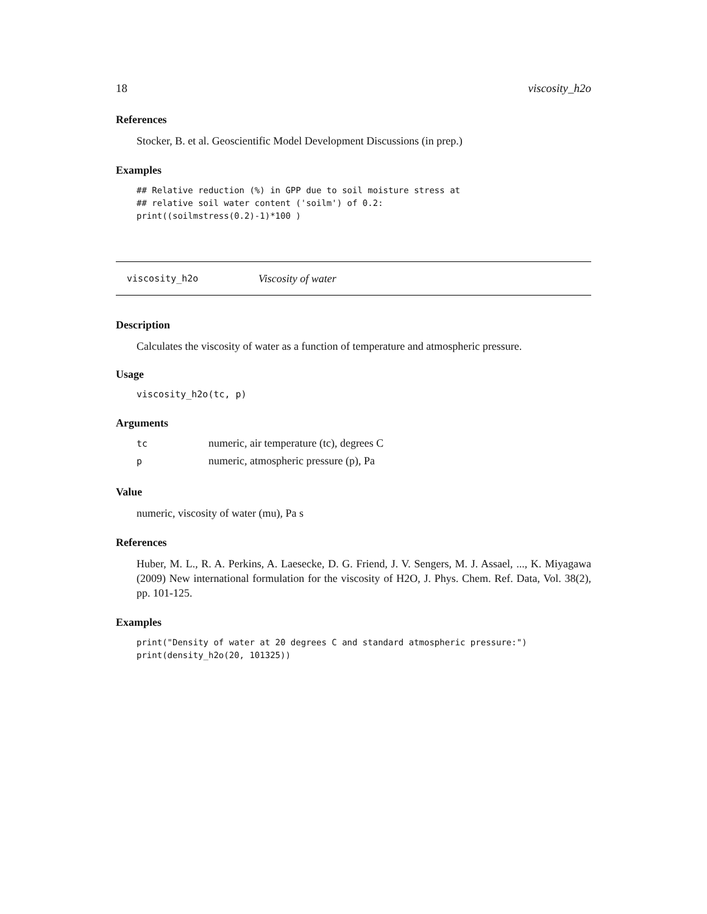18 viscosity_h2o
References
Stocker, B. et al. Geoscientific Model Development Discussions (in prep.)
Examples
## Relative reduction (%) in GPP due to soil moisture stress at
## relative soil water content ('soilm') of 0.2:
print((soilmstress(0.2)-1)*100 )
viscosity_h2o Viscosity of water
Description
Calculates the viscosity of water as a function of temperature and atmospheric pressure.
Usage
viscosity_h2o(tc, p)
Arguments
| tc | numeric, air temperature (tc), degrees C |
| p | numeric, atmospheric pressure (p), Pa |
Value
numeric, viscosity of water (mu), Pa s
References
Huber, M. L., R. A. Perkins, A. Laesecke, D. G. Friend, J. V. Sengers, M. J. Assael, ..., K. Miyagawa (2009) New international formulation for the viscosity of H2O, J. Phys. Chem. Ref. Data, Vol. 38(2), pp. 101-125.
Examples
print("Density of water at 20 degrees C and standard atmospheric pressure:")
print(density_h2o(20, 101325))